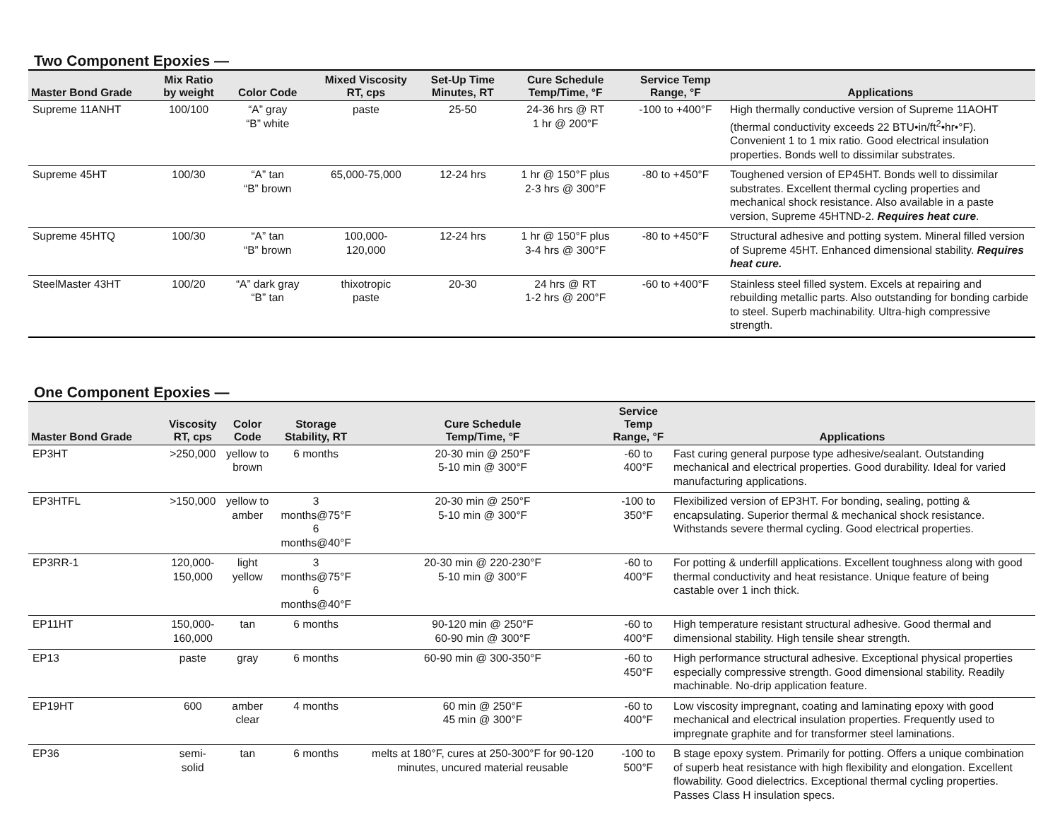Two Component Epoxies —
| Master Bond Grade | Mix Ratio by weight | Color Code | Mixed Viscosity RT, cps | Set-Up Time Minutes, RT | Cure Schedule Temp/Time, °F | Service Temp Range, °F | Applications |
| --- | --- | --- | --- | --- | --- | --- | --- |
| Supreme 11ANHT | 100/100 | “A” gray “B” white | paste | 25-50 | 24-36 hrs @ RT 1 hr @ 200°F | -100 to +400°F | High thermally conductive version of Supreme 11AOHT (thermal conductivity exceeds 22 BTU•in/ft<sup>2</sup>•hr•°F). Convenient 1 to 1 mix ratio. Good electrical insulation properties. Bonds well to dissimilar substrates. |
| Supreme 45HT | 100/30 | “A” tan “B” brown | 65,000-75,000 | 12-24 hrs | 1 hr @ 150°F plus 2-3 hrs @ 300°F | -80 to +450°F | Toughened version of EP45HT. Bonds well to dissimilar substrates. Excellent thermal cycling properties and mechanical shock resistance. Also available in a paste version, Supreme 45HTND-2. Requires heat cure . |
| Supreme 45HTQ | 100/30 | “A” tan “B” brown | 100,000- 120,000 | 12-24 hrs | 1 hr @ 150°F plus 3-4 hrs @ 300°F | -80 to +450°F | Structural adhesive and potting system. Mineral filled version of Supreme 45HT. Enhanced dimensional stability. Requires heat cure. |
| SteelMaster 43HT | 100/20 | “A” dark gray “B” tan | thixotropic paste | 20-30 | 24 hrs @ RT 1-2 hrs @ 200°F | -60 to +400°F | Stainless steel filled system. Excels at repairing and rebuilding metallic parts. Also outstanding for bonding carbide to steel. Superb machinability. Ultra-high compressive strength. |
One Component Epoxies —
| Master Bond Grade | Viscosity RT, cps | Color Code | Storage Stability, RT | Cure Schedule Temp/Time, °F | Service Temp Range, °F | Applications |
| --- | --- | --- | --- | --- | --- | --- |
| EP3HT | >250,000 | yellow to brown | 6 months | 20-30 min @ 250°F 5-10 min @ 300°F | -60 to 400°F | Fast curing general purpose type adhesive/sealant. Outstanding mechanical and electrical properties. Good durability. Ideal for varied manufacturing applications. |
| EP3HTFL | >150,000 | yellow to amber | 3 months@75°F 6 months@40°F | 20-30 min @ 250°F 5-10 min @ 300°F | -100 to 350°F | Flexibilized version of EP3HT. For bonding, sealing, potting & encapsulating. Superior thermal & mechanical shock resistance. Withstands severe thermal cycling. Good electrical properties. |
| EP3RR-1 | 120,000- 150,000 | light yellow | 3 months@75°F 6 months@40°F | 20-30 min @ 220-230°F 5-10 min @ 300°F | -60 to 400°F | For potting & underfill applications. Excellent toughness along with good thermal conductivity and heat resistance. Unique feature of being castable over 1 inch thick. |
| EP11HT | 150,000- 160,000 | tan | 6 months | 90-120 min @ 250°F 60-90 min @ 300°F | -60 to 400°F | High temperature resistant structural adhesive. Good thermal and dimensional stability. High tensile shear strength. |
| EP13 | paste | gray | 6 months | 60-90 min @ 300-350°F | -60 to 450°F | High performance structural adhesive. Exceptional physical properties especially compressive strength. Good dimensional stability. Readily machinable. No-drip application feature. |
| EP19HT | 600 | amber clear | 4 months | 60 min @ 250°F 45 min @ 300°F | -60 to 400°F | Low viscosity impregnant, coating and laminating epoxy with good mechanical and electrical insulation properties. Frequently used to impregnate graphite and for transformer steel laminations. |
| EP36 | semi-solid | tan | 6 months | melts at 180°F, cures at 250-300°F for 90-120 minutes, uncured material reusable | -100 to 500°F | B stage epoxy system. Primarily for potting. Offers a unique combination of superb heat resistance with high flexibility and elongation. Excellent flowability. Good dielectrics. Exceptional thermal cycling properties. Passes Class H insulation specs. |